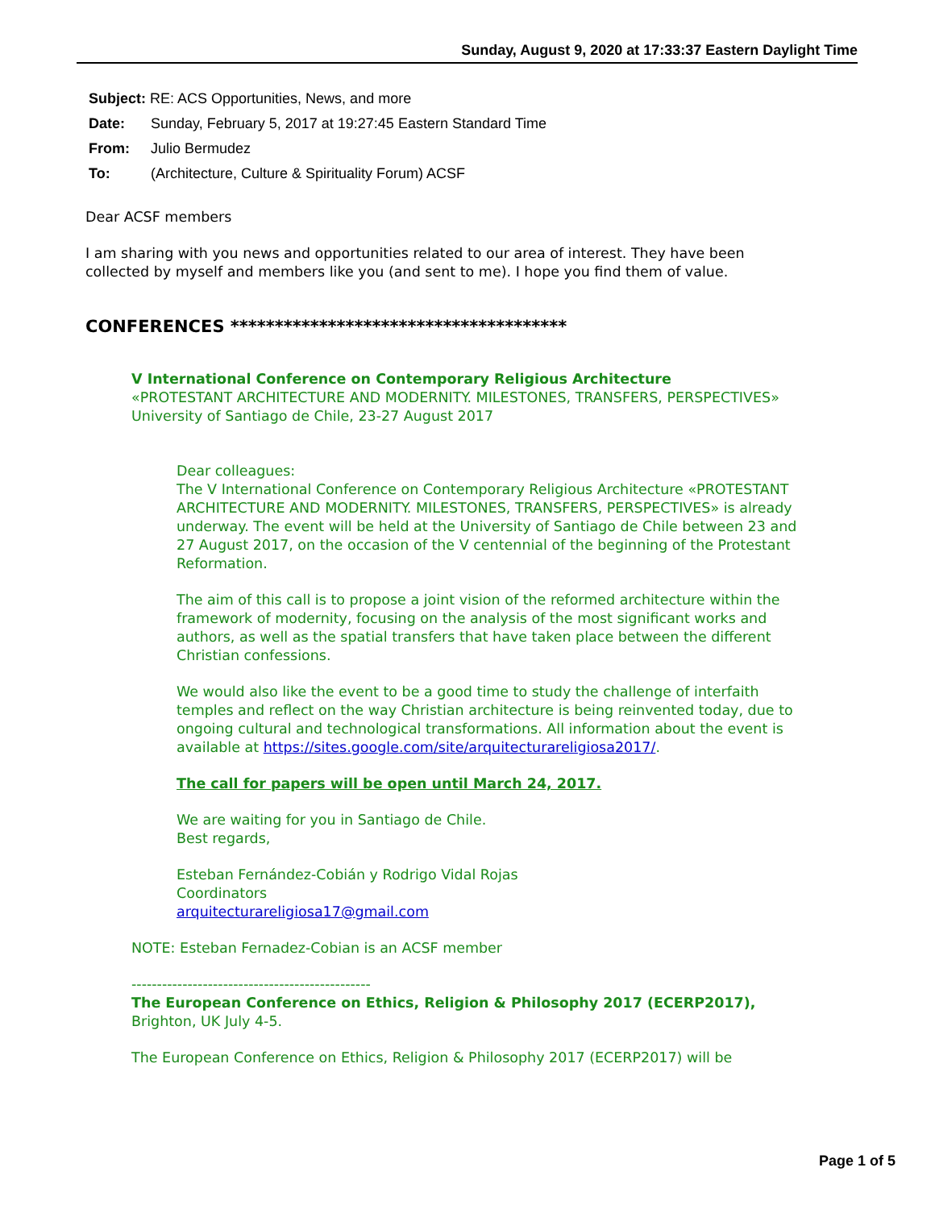Sunday, August 9, 2020 at 17:33:37 Eastern Daylight Time
Subject: RE: ACS Opportunities, News, and more
Date: Sunday, February 5, 2017 at 19:27:45 Eastern Standard Time
From: Julio Bermudez
To: (Architecture, Culture & Spirituality Forum) ACSF
Dear ACSF members
I am sharing with you news and opportunities related to our area of interest. They have been collected by myself and members like you (and sent to me). I hope you find them of value.
CONFERENCES **************************************
V International Conference on Contemporary Religious Architecture
«PROTESTANT ARCHITECTURE AND MODERNITY. MILESTONES, TRANSFERS, PERSPECTIVES»
University of Santiago de Chile, 23-27 August 2017
Dear colleagues:
The V International Conference on Contemporary Religious Architecture «PROTESTANT ARCHITECTURE AND MODERNITY. MILESTONES, TRANSFERS, PERSPECTIVES» is already underway. The event will be held at the University of Santiago de Chile between 23 and 27 August 2017, on the occasion of the V centennial of the beginning of the Protestant Reformation.
The aim of this call is to propose a joint vision of the reformed architecture within the framework of modernity, focusing on the analysis of the most significant works and authors, as well as the spatial transfers that have taken place between the different Christian confessions.
We would also like the event to be a good time to study the challenge of interfaith temples and reflect on the way Christian architecture is being reinvented today, due to ongoing cultural and technological transformations. All information about the event is available at https://sites.google.com/site/arquitecturareligiosa2017/.
The call for papers will be open until March 24, 2017.
We are waiting for you in Santiago de Chile.
Best regards,
Esteban Fernández-Cobián y Rodrigo Vidal Rojas
Coordinators
arquitecturareligiosa17@gmail.com
NOTE: Esteban Fernadez-Cobian is an ACSF member
-----------------------------------------------
The European Conference on Ethics, Religion & Philosophy 2017 (ECERP2017),
Brighton, UK July 4-5.
The European Conference on Ethics, Religion & Philosophy 2017 (ECERP2017) will be
Page 1 of 5